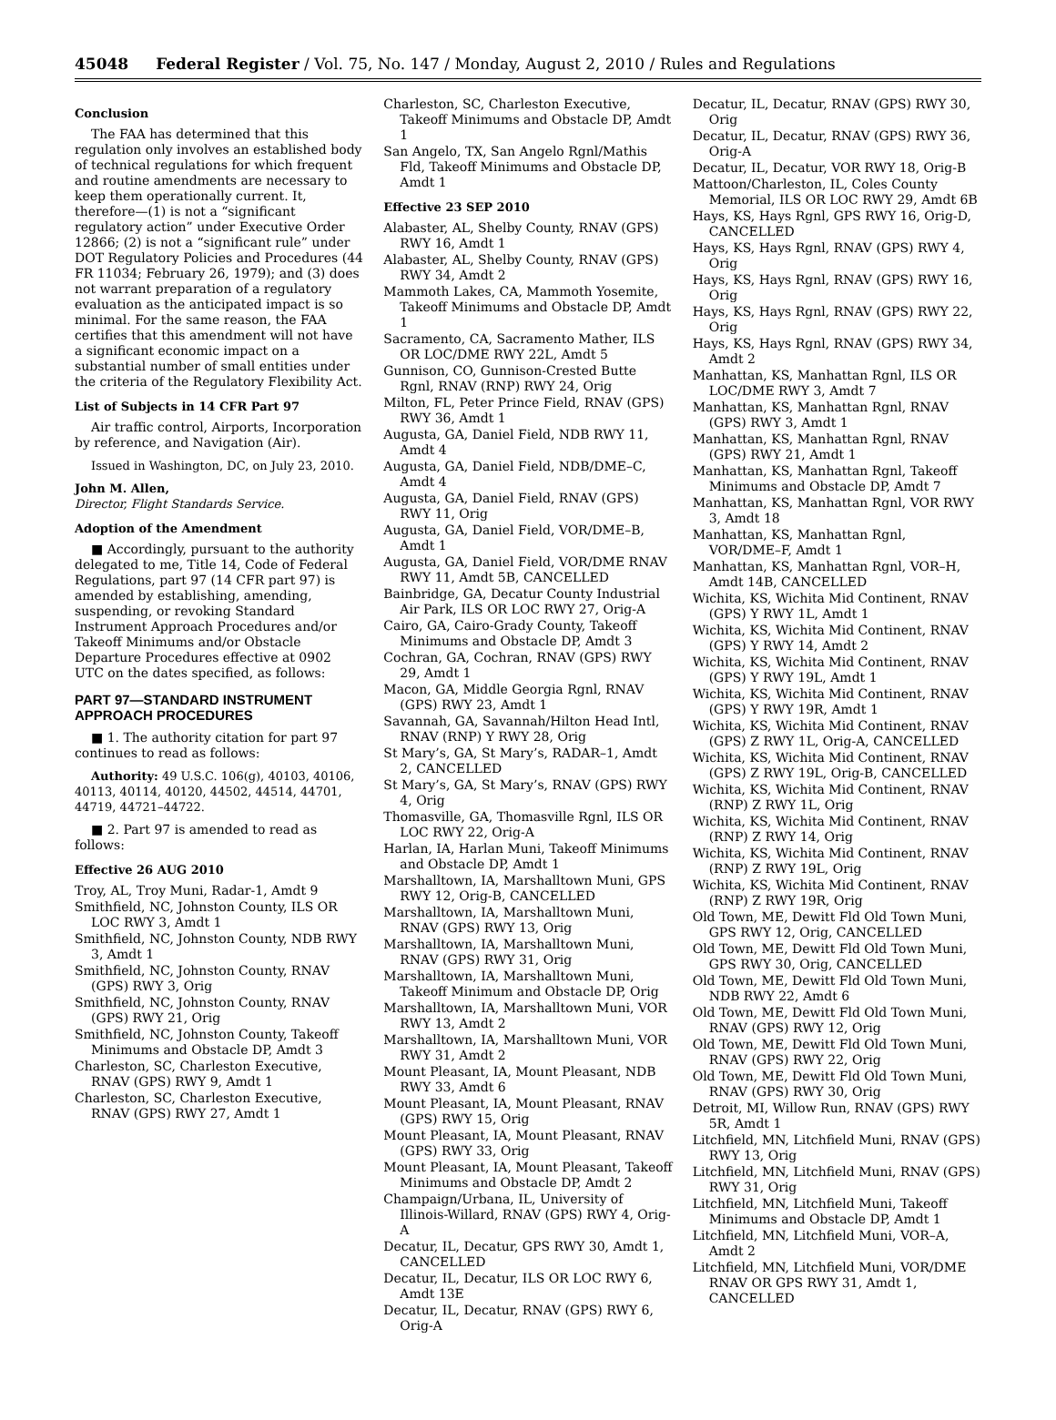45048 Federal Register / Vol. 75, No. 147 / Monday, August 2, 2010 / Rules and Regulations
Conclusion
The FAA has determined that this regulation only involves an established body of technical regulations for which frequent and routine amendments are necessary to keep them operationally current. It, therefore—(1) is not a “significant regulatory action” under Executive Order 12866; (2) is not a “significant rule” under DOT Regulatory Policies and Procedures (44 FR 11034; February 26, 1979); and (3) does not warrant preparation of a regulatory evaluation as the anticipated impact is so minimal. For the same reason, the FAA certifies that this amendment will not have a significant economic impact on a substantial number of small entities under the criteria of the Regulatory Flexibility Act.
List of Subjects in 14 CFR Part 97
Air traffic control, Airports, Incorporation by reference, and Navigation (Air).
Issued in Washington, DC, on July 23, 2010.
John M. Allen,
Director, Flight Standards Service.
Adoption of the Amendment
■ Accordingly, pursuant to the authority delegated to me, Title 14, Code of Federal Regulations, part 97 (14 CFR part 97) is amended by establishing, amending, suspending, or revoking Standard Instrument Approach Procedures and/or Takeoff Minimums and/or Obstacle Departure Procedures effective at 0902 UTC on the dates specified, as follows:
PART 97—STANDARD INSTRUMENT APPROACH PROCEDURES
■ 1. The authority citation for part 97 continues to read as follows:
Authority: 49 U.S.C. 106(g), 40103, 40106, 40113, 40114, 40120, 44502, 44514, 44701, 44719, 44721–44722.
■ 2. Part 97 is amended to read as follows:
Effective 26 AUG 2010
Troy, AL, Troy Muni, Radar-1, Amdt 9
Smithfield, NC, Johnston County, ILS OR LOC RWY 3, Amdt 1
Smithfield, NC, Johnston County, NDB RWY 3, Amdt 1
Smithfield, NC, Johnston County, RNAV (GPS) RWY 3, Orig
Smithfield, NC, Johnston County, RNAV (GPS) RWY 21, Orig
Smithfield, NC, Johnston County, Takeoff Minimums and Obstacle DP, Amdt 3
Charleston, SC, Charleston Executive, RNAV (GPS) RWY 9, Amdt 1
Charleston, SC, Charleston Executive, RNAV (GPS) RWY 27, Amdt 1
Charleston, SC, Charleston Executive, Takeoff Minimums and Obstacle DP, Amdt 1
San Angelo, TX, San Angelo Rgnl/Mathis Fld, Takeoff Minimums and Obstacle DP, Amdt 1
Effective 23 SEP 2010
Alabaster, AL, Shelby County, RNAV (GPS) RWY 16, Amdt 1
Alabaster, AL, Shelby County, RNAV (GPS) RWY 34, Amdt 2
Mammoth Lakes, CA, Mammoth Yosemite, Takeoff Minimums and Obstacle DP, Amdt 1
Sacramento, CA, Sacramento Mather, ILS OR LOC/DME RWY 22L, Amdt 5
Gunnison, CO, Gunnison-Crested Butte Rgnl, RNAV (RNP) RWY 24, Orig
Milton, FL, Peter Prince Field, RNAV (GPS) RWY 36, Amdt 1
Augusta, GA, Daniel Field, NDB RWY 11, Amdt 4
Augusta, GA, Daniel Field, NDB/DME–C, Amdt 4
Augusta, GA, Daniel Field, RNAV (GPS) RWY 11, Orig
Augusta, GA, Daniel Field, VOR/DME–B, Amdt 1
Augusta, GA, Daniel Field, VOR/DME RNAV RWY 11, Amdt 5B, CANCELLED
Bainbridge, GA, Decatur County Industrial Air Park, ILS OR LOC RWY 27, Orig-A
Cairo, GA, Cairo-Grady County, Takeoff Minimums and Obstacle DP, Amdt 3
Cochran, GA, Cochran, RNAV (GPS) RWY 29, Amdt 1
Macon, GA, Middle Georgia Rgnl, RNAV (GPS) RWY 23, Amdt 1
Savannah, GA, Savannah/Hilton Head Intl, RNAV (RNP) Y RWY 28, Orig
St Mary’s, GA, St Mary’s, RADAR–1, Amdt 2, CANCELLED
St Mary’s, GA, St Mary’s, RNAV (GPS) RWY 4, Orig
Thomasville, GA, Thomasville Rgnl, ILS OR LOC RWY 22, Orig-A
Harlan, IA, Harlan Muni, Takeoff Minimums and Obstacle DP, Amdt 1
Marshalltown, IA, Marshalltown Muni, GPS RWY 12, Orig-B, CANCELLED
Marshalltown, IA, Marshalltown Muni, RNAV (GPS) RWY 13, Orig
Marshalltown, IA, Marshalltown Muni, RNAV (GPS) RWY 31, Orig
Marshalltown, IA, Marshalltown Muni, Takeoff Minimum and Obstacle DP, Orig
Marshalltown, IA, Marshalltown Muni, VOR RWY 13, Amdt 2
Marshalltown, IA, Marshalltown Muni, VOR RWY 31, Amdt 2
Mount Pleasant, IA, Mount Pleasant, NDB RWY 33, Amdt 6
Mount Pleasant, IA, Mount Pleasant, RNAV (GPS) RWY 15, Orig
Mount Pleasant, IA, Mount Pleasant, RNAV (GPS) RWY 33, Orig
Mount Pleasant, IA, Mount Pleasant, Takeoff Minimums and Obstacle DP, Amdt 2
Champaign/Urbana, IL, University of Illinois-Willard, RNAV (GPS) RWY 4, Orig-A
Decatur, IL, Decatur, GPS RWY 30, Amdt 1, CANCELLED
Decatur, IL, Decatur, ILS OR LOC RWY 6, Amdt 13E
Decatur, IL, Decatur, RNAV (GPS) RWY 6, Orig-A
Decatur, IL, Decatur, RNAV (GPS) RWY 30, Orig
Decatur, IL, Decatur, RNAV (GPS) RWY 36, Orig-A
Decatur, IL, Decatur, VOR RWY 18, Orig-B
Mattoon/Charleston, IL, Coles County Memorial, ILS OR LOC RWY 29, Amdt 6B
Hays, KS, Hays Rgnl, GPS RWY 16, Orig-D, CANCELLED
Hays, KS, Hays Rgnl, RNAV (GPS) RWY 4, Orig
Hays, KS, Hays Rgnl, RNAV (GPS) RWY 16, Orig
Hays, KS, Hays Rgnl, RNAV (GPS) RWY 22, Orig
Hays, KS, Hays Rgnl, RNAV (GPS) RWY 34, Amdt 2
Manhattan, KS, Manhattan Rgnl, ILS OR LOC/DME RWY 3, Amdt 7
Manhattan, KS, Manhattan Rgnl, RNAV (GPS) RWY 3, Amdt 1
Manhattan, KS, Manhattan Rgnl, RNAV (GPS) RWY 21, Amdt 1
Manhattan, KS, Manhattan Rgnl, Takeoff Minimums and Obstacle DP, Amdt 7
Manhattan, KS, Manhattan Rgnl, VOR RWY 3, Amdt 18
Manhattan, KS, Manhattan Rgnl, VOR/DME–F, Amdt 1
Manhattan, KS, Manhattan Rgnl, VOR–H, Amdt 14B, CANCELLED
Wichita, KS, Wichita Mid Continent, RNAV (GPS) Y RWY 1L, Amdt 1
Wichita, KS, Wichita Mid Continent, RNAV (GPS) Y RWY 14, Amdt 2
Wichita, KS, Wichita Mid Continent, RNAV (GPS) Y RWY 19L, Amdt 1
Wichita, KS, Wichita Mid Continent, RNAV (GPS) Y RWY 19R, Amdt 1
Wichita, KS, Wichita Mid Continent, RNAV (GPS) Z RWY 1L, Orig-A, CANCELLED
Wichita, KS, Wichita Mid Continent, RNAV (GPS) Z RWY 19L, Orig-B, CANCELLED
Wichita, KS, Wichita Mid Continent, RNAV (RNP) Z RWY 1L, Orig
Wichita, KS, Wichita Mid Continent, RNAV (RNP) Z RWY 14, Orig
Wichita, KS, Wichita Mid Continent, RNAV (RNP) Z RWY 19L, Orig
Wichita, KS, Wichita Mid Continent, RNAV (RNP) Z RWY 19R, Orig
Old Town, ME, Dewitt Fld Old Town Muni, GPS RWY 12, Orig, CANCELLED
Old Town, ME, Dewitt Fld Old Town Muni, GPS RWY 30, Orig, CANCELLED
Old Town, ME, Dewitt Fld Old Town Muni, NDB RWY 22, Amdt 6
Old Town, ME, Dewitt Fld Old Town Muni, RNAV (GPS) RWY 12, Orig
Old Town, ME, Dewitt Fld Old Town Muni, RNAV (GPS) RWY 22, Orig
Old Town, ME, Dewitt Fld Old Town Muni, RNAV (GPS) RWY 30, Orig
Detroit, MI, Willow Run, RNAV (GPS) RWY 5R, Amdt 1
Litchfield, MN, Litchfield Muni, RNAV (GPS) RWY 13, Orig
Litchfield, MN, Litchfield Muni, RNAV (GPS) RWY 31, Orig
Litchfield, MN, Litchfield Muni, Takeoff Minimums and Obstacle DP, Amdt 1
Litchfield, MN, Litchfield Muni, VOR–A, Amdt 2
Litchfield, MN, Litchfield Muni, VOR/DME RNAV OR GPS RWY 31, Amdt 1, CANCELLED